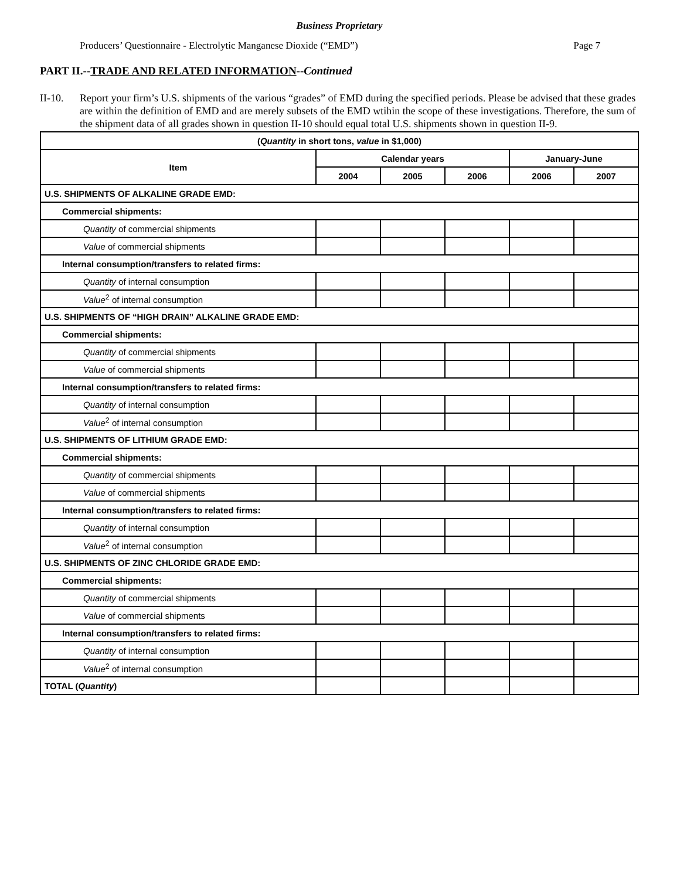Business Proprietary
Producers’ Questionnaire - Electrolytic Manganese Dioxide (“EMD”) Page 7
PART II.--TRADE AND RELATED INFORMATION--Continued
II-10. Report your firm’s U.S. shipments of the various “grades” of EMD during the specified periods. Please be advised that these grades are within the definition of EMD and are merely subsets of the EMD wtihin the scope of these investigations. Therefore, the sum of the shipment data of all grades shown in question II-10 should equal total U.S. shipments shown in question II-9.
| ( Quantity in short tons, value in $1,000) | | | | | |
| --- | --- | --- | --- | --- | --- |
| Item | Calendar years | | | January-June | |
| | 2004 | 2005 | 2006 | 2006 | 2007 |
| U.S. SHIPMENTS OF ALKALINE GRADE EMD: | | | | | |
| Commercial shipments: | | | | | |
| Quantity of commercial shipments | | | | | |
| Value of commercial shipments | | | | | |
| Internal consumption/transfers to related firms: | | | | | |
| Quantity of internal consumption | | | | | |
| Value<sup>2</sup> of internal consumption | | | | | |
| U.S. SHIPMENTS OF “HIGH DRAIN” ALKALINE GRADE EMD: | | | | | |
| Commercial shipments: | | | | | |
| Quantity of commercial shipments | | | | | |
| Value of commercial shipments | | | | | |
| Internal consumption/transfers to related firms: | | | | | |
| Quantity of internal consumption | | | | | |
| Value<sup>2</sup> of internal consumption | | | | | |
| U.S. SHIPMENTS OF LITHIUM GRADE EMD: | | | | | |
| Commercial shipments: | | | | | |
| Quantity of commercial shipments | | | | | |
| Value of commercial shipments | | | | | |
| Internal consumption/transfers to related firms: | | | | | |
| Quantity of internal consumption | | | | | |
| Value<sup>2</sup> of internal consumption | | | | | |
| U.S. SHIPMENTS OF ZINC CHLORIDE GRADE EMD: | | | | | |
| Commercial shipments: | | | | | |
| Quantity of commercial shipments | | | | | |
| Value of commercial shipments | | | | | |
| Internal consumption/transfers to related firms: | | | | | |
| Quantity of internal consumption | | | | | |
| Value<sup>2</sup> of internal consumption | | | | | |
| TOTAL ( Quantity ) | | | | | |